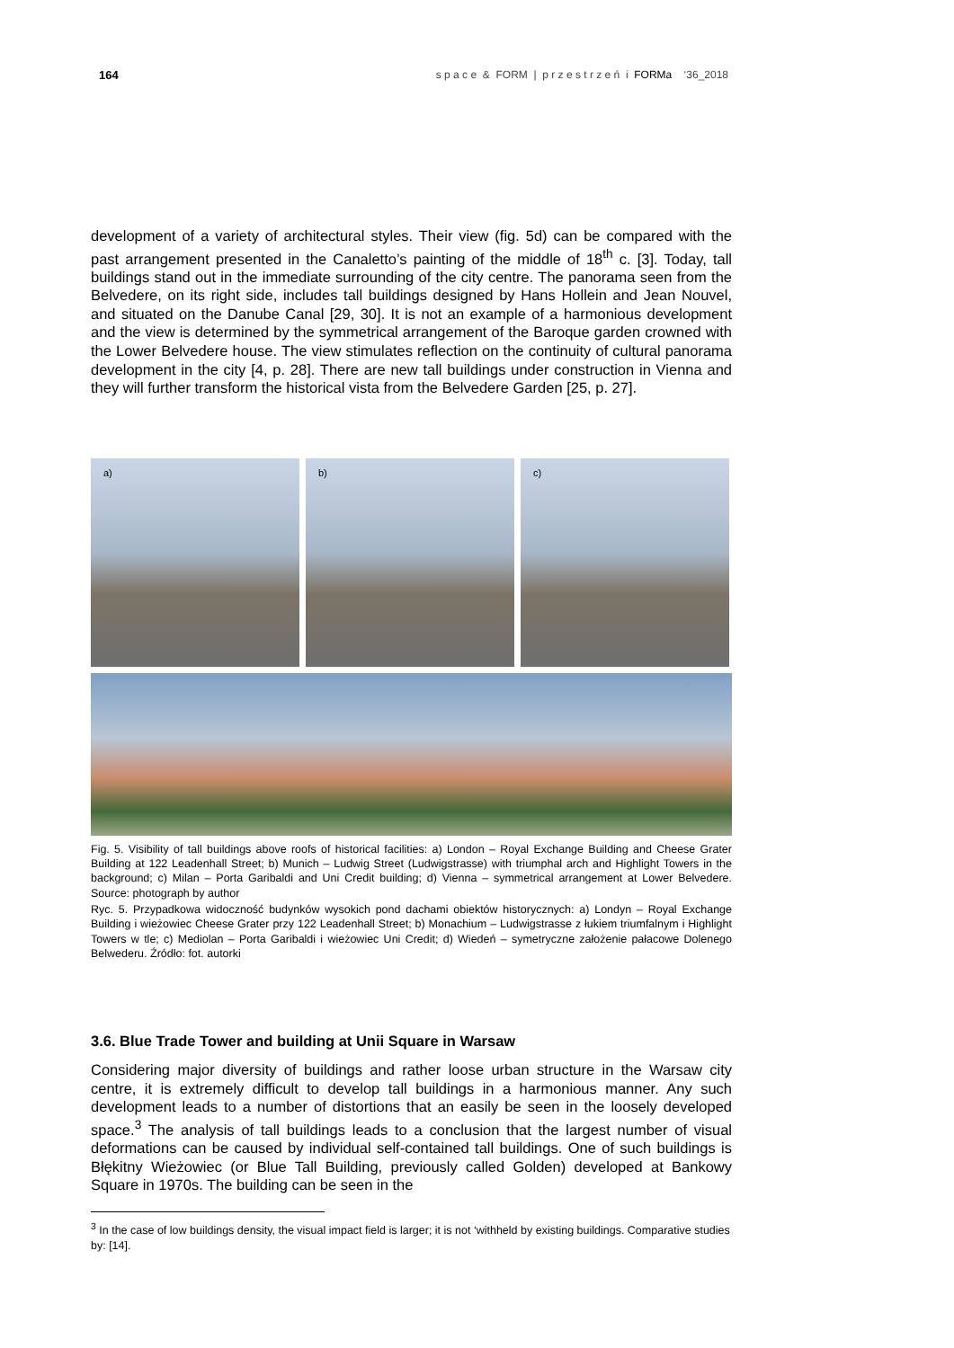164 s p a c e & FORM | p r z e s t r z e ń i FORMa ‘36_2018
development of a variety of architectural styles. Their view (fig. 5d) can be compared with the past arrangement presented in the Canaletto’s painting of the middle of 18<sup>th</sup> c. [3]. Today, tall buildings stand out in the immediate surrounding of the city centre. The panorama seen from the Belvedere, on its right side, includes tall buildings designed by Hans Hollein and Jean Nouvel, and situated on the Danube Canal [29, 30]. It is not an example of a harmonious development and the view is determined by the symmetrical arrangement of the Baroque garden crowned with the Lower Belvedere house. The view stimulates reflection on the continuity of cultural panorama development in the city [4, p. 28]. There are new tall buildings under construction in Vienna and they will further transform the historical vista from the Belvedere Garden [25, p. 27].
a) b) c)
Fig. 5. Visibility of tall buildings above roofs of historical facilities: a) London – Royal Exchange Building and Cheese Grater Building at 122 Leadenhall Street; b) Munich – Ludwig Street (Ludwigstrasse) with triumphal arch and Highlight Towers in the background; c) Milan – Porta Garibaldi and Uni Credit building; d) Vienna – symmetrical arrangement at Lower Belvedere. Source: photograph by author
Ryc. 5. Przypadkowa widoczność budynków wysokich pond dachami obiektów historycznych: a) Londyn – Royal Exchange Building i wieżowiec Cheese Grater przy 122 Leadenhall Street; b) Monachium – Ludwigstrasse z łukiem triumfalnym i Highlight Towers w tle; c) Mediolan – Porta Garibaldi i wieżowiec Uni Credit; d) Wiedeń – symetryczne założenie pałacowe Dolenego Belwederu. Źródło: fot. autorki
3.6. Blue Trade Tower and building at Unii Square in Warsaw
Considering major diversity of buildings and rather loose urban structure in the Warsaw city centre, it is extremely difficult to develop tall buildings in a harmonious manner. Any such development leads to a number of distortions that an easily be seen in the loosely developed space.<sup>3</sup> The analysis of tall buildings leads to a conclusion that the largest number of visual deformations can be caused by individual self-contained tall buildings. One of such buildings is Błękitny Wieżowiec (or Blue Tall Building, previously called Golden) developed at Bankowy Square in 1970s. The building can be seen in the
<sup>3</sup> In the case of low buildings density, the visual impact field is larger; it is not ‘withheld by existing buildings. Comparative studies by: [14].